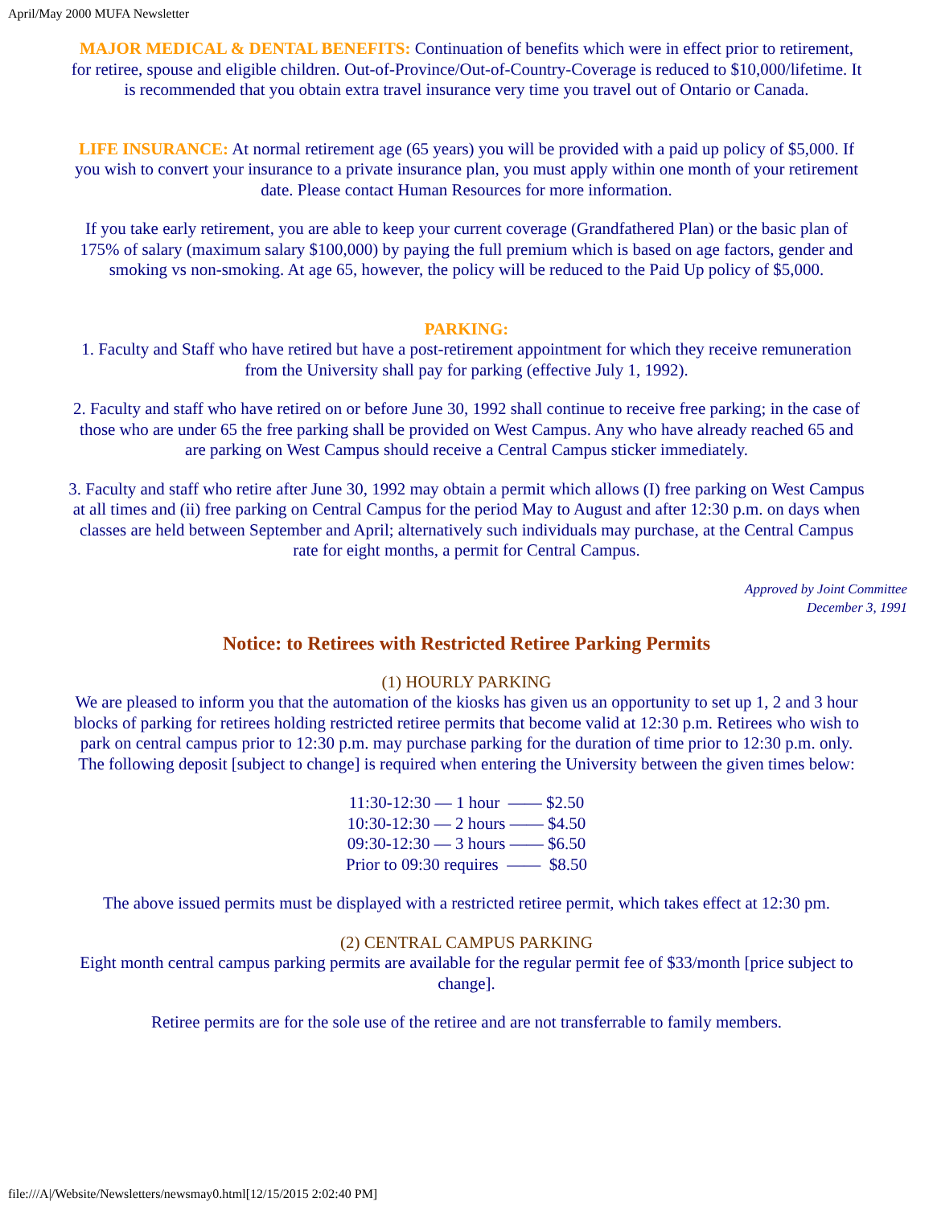April/May 2000 MUFA Newsletter
MAJOR MEDICAL & DENTAL BENEFITS: Continuation of benefits which were in effect prior to retirement, for retiree, spouse and eligible children. Out-of-Province/Out-of-Country-Coverage is reduced to $10,000/lifetime. It is recommended that you obtain extra travel insurance very time you travel out of Ontario or Canada.
LIFE INSURANCE: At normal retirement age (65 years) you will be provided with a paid up policy of $5,000. If you wish to convert your insurance to a private insurance plan, you must apply within one month of your retirement date. Please contact Human Resources for more information.
If you take early retirement, you are able to keep your current coverage (Grandfathered Plan) or the basic plan of 175% of salary (maximum salary $100,000) by paying the full premium which is based on age factors, gender and smoking vs non-smoking. At age 65, however, the policy will be reduced to the Paid Up policy of $5,000.
PARKING:
1. Faculty and Staff who have retired but have a post-retirement appointment for which they receive remuneration from the University shall pay for parking (effective July 1, 1992).
2. Faculty and staff who have retired on or before June 30, 1992 shall continue to receive free parking; in the case of those who are under 65 the free parking shall be provided on West Campus. Any who have already reached 65 and are parking on West Campus should receive a Central Campus sticker immediately.
3. Faculty and staff who retire after June 30, 1992 may obtain a permit which allows (I) free parking on West Campus at all times and (ii) free parking on Central Campus for the period May to August and after 12:30 p.m. on days when classes are held between September and April; alternatively such individuals may purchase, at the Central Campus rate for eight months, a permit for Central Campus.
Approved by Joint Committee
December 3, 1991
Notice: to Retirees with Restricted Retiree Parking Permits
(1) HOURLY PARKING
We are pleased to inform you that the automation of the kiosks has given us an opportunity to set up 1, 2 and 3 hour blocks of parking for retirees holding restricted retiree permits that become valid at 12:30 p.m. Retirees who wish to park on central campus prior to 12:30 p.m. may purchase parking for the duration of time prior to 12:30 p.m. only. The following deposit [subject to change] is required when entering the University between the given times below:
11:30-12:30 — 1 hour —— $2.50
10:30-12:30 — 2 hours —— $4.50
09:30-12:30 — 3 hours —— $6.50
Prior to 09:30 requires —— $8.50
The above issued permits must be displayed with a restricted retiree permit, which takes effect at 12:30 pm.
(2) CENTRAL CAMPUS PARKING
Eight month central campus parking permits are available for the regular permit fee of $33/month [price subject to change].
Retiree permits are for the sole use of the retiree and are not transferrable to family members.
file:///A|/Website/Newsletters/newsmay0.html[12/15/2015 2:02:40 PM]